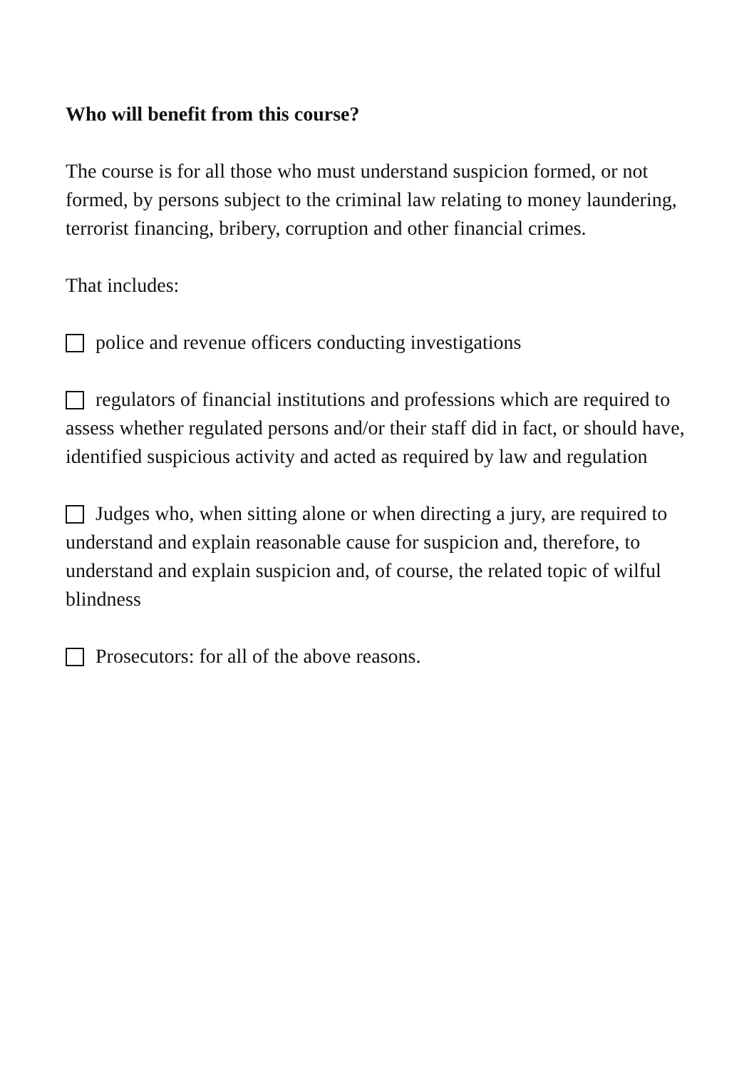Who will benefit from this course?
The course is for all those who must understand suspicion formed, or not formed, by persons subject to the criminal law relating to money laundering, terrorist financing, bribery, corruption and other financial crimes.
That includes:
police and revenue officers conducting investigations
regulators of financial institutions and professions which are required to assess whether regulated persons and/or their staff did in fact, or should have, identified suspicious activity and acted as required by law and regulation
Judges who, when sitting alone or when directing a jury, are required to understand and explain reasonable cause for suspicion and, therefore, to understand and explain suspicion and, of course, the related topic of wilful blindness
Prosecutors: for all of the above reasons.